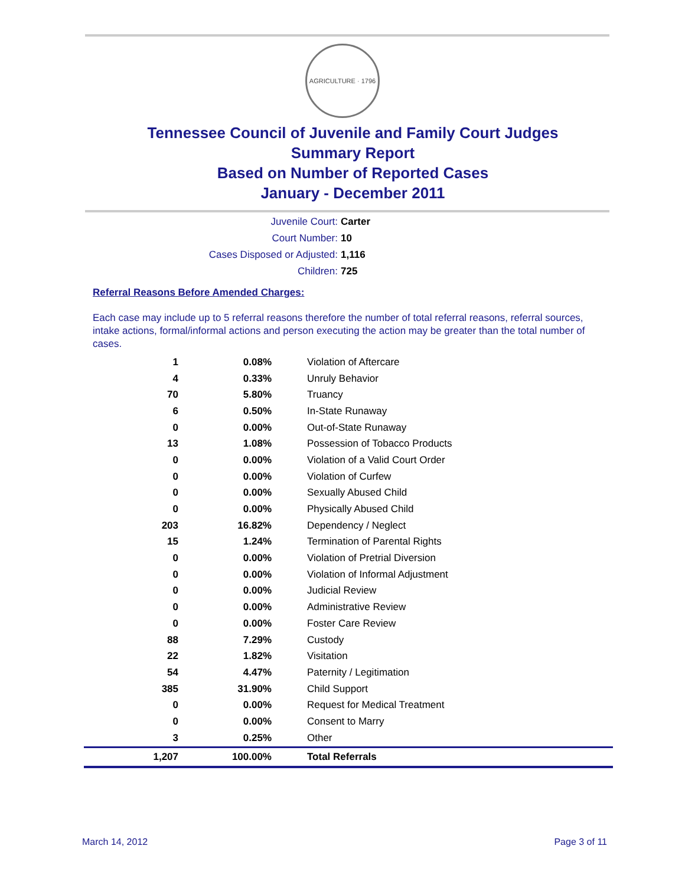AGRICULTURE · 1796
Tennessee Council of Juvenile and Family Court Judges
Summary Report
Based on Number of Reported Cases
January - December 2011
Juvenile Court: Carter
Court Number: 10
Cases Disposed or Adjusted: 1,116
Children: 725
Referral Reasons Before Amended Charges:
Each case may include up to 5 referral reasons therefore the number of total referral reasons, referral sources, intake actions, formal/informal actions and person executing the action may be greater than the total number of cases.
| 1 | 0.08% | Violation of Aftercare |
| 4 | 0.33% | Unruly Behavior |
| 70 | 5.80% | Truancy |
| 6 | 0.50% | In-State Runaway |
| 0 | 0.00% | Out-of-State Runaway |
| 13 | 1.08% | Possession of Tobacco Products |
| 0 | 0.00% | Violation of a Valid Court Order |
| 0 | 0.00% | Violation of Curfew |
| 0 | 0.00% | Sexually Abused Child |
| 0 | 0.00% | Physically Abused Child |
| 203 | 16.82% | Dependency / Neglect |
| 15 | 1.24% | Termination of Parental Rights |
| 0 | 0.00% | Violation of Pretrial Diversion |
| 0 | 0.00% | Violation of Informal Adjustment |
| 0 | 0.00% | Judicial Review |
| 0 | 0.00% | Administrative Review |
| 0 | 0.00% | Foster Care Review |
| 88 | 7.29% | Custody |
| 22 | 1.82% | Visitation |
| 54 | 4.47% | Paternity / Legitimation |
| 385 | 31.90% | Child Support |
| 0 | 0.00% | Request for Medical Treatment |
| 0 | 0.00% | Consent to Marry |
| 3 | 0.25% | Other |
| 1,207 | 100.00% | Total Referrals |
March 14, 2012 Page 3 of 11